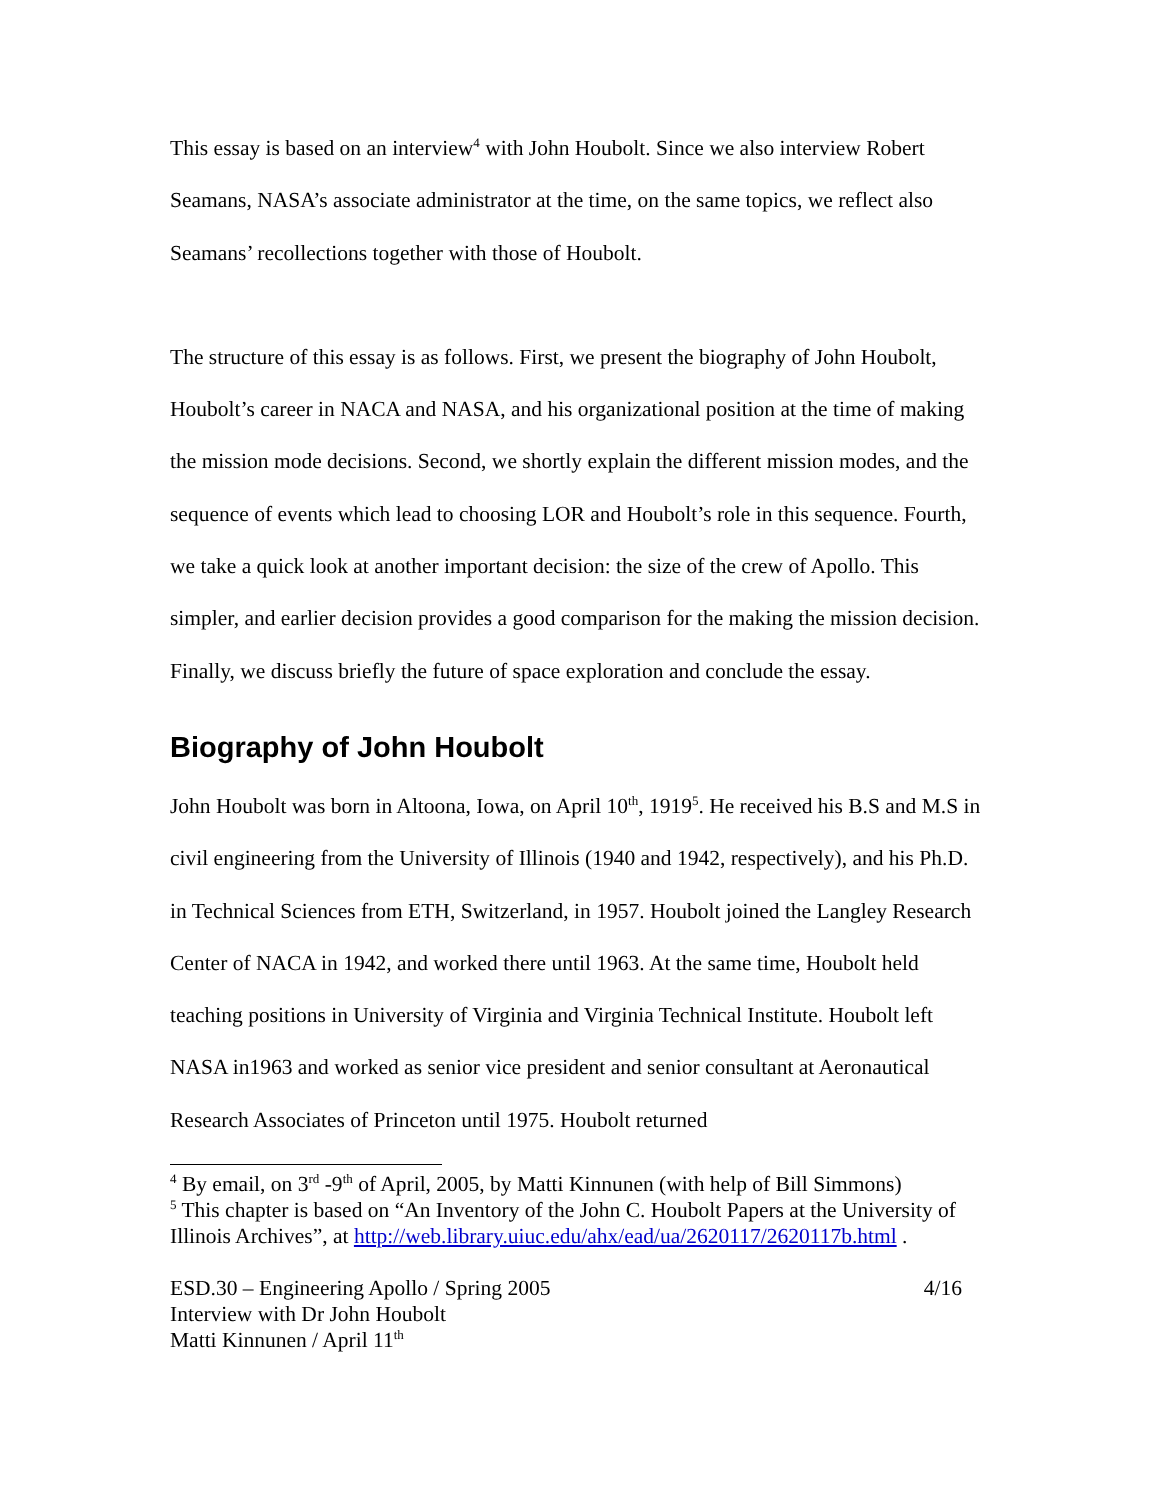This essay is based on an interview<sup>4</sup> with John Houbolt. Since we also interview Robert Seamans, NASA’s associate administrator at the time, on the same topics, we reflect also Seamans’ recollections together with those of Houbolt.
The structure of this essay is as follows. First, we present the biography of John Houbolt, Houbolt’s career in NACA and NASA, and his organizational position at the time of making the mission mode decisions. Second, we shortly explain the different mission modes, and the sequence of events which lead to choosing LOR and Houbolt’s role in this sequence. Fourth, we take a quick look at another important decision: the size of the crew of Apollo. This simpler, and earlier decision provides a good comparison for the making the mission decision. Finally, we discuss briefly the future of space exploration and conclude the essay.
Biography of John Houbolt
John Houbolt was born in Altoona, Iowa, on April 10<sup>th</sup>, 1919<sup>5</sup>. He received his B.S and M.S in civil engineering from the University of Illinois (1940 and 1942, respectively), and his Ph.D. in Technical Sciences from ETH, Switzerland, in 1957. Houbolt joined the Langley Research Center of NACA in 1942, and worked there until 1963. At the same time, Houbolt held teaching positions in University of Virginia and Virginia Technical Institute. Houbolt left NASA in1963 and worked as senior vice president and senior consultant at Aeronautical Research Associates of Princeton until 1975. Houbolt returned
<sup>4</sup> By email, on 3<sup>rd</sup> -9<sup>th</sup> of April, 2005, by Matti Kinnunen (with help of Bill Simmons)
<sup>5</sup> This chapter is based on “An Inventory of the John C. Houbolt Papers at the University of Illinois Archives”, at http://web.library.uiuc.edu/ahx/ead/ua/2620117/2620117b.html .
ESD.30 – Engineering Apollo / Spring 2005
Interview with Dr John Houbolt
Matti Kinnunen / April 11<sup>th</sup>
4/16